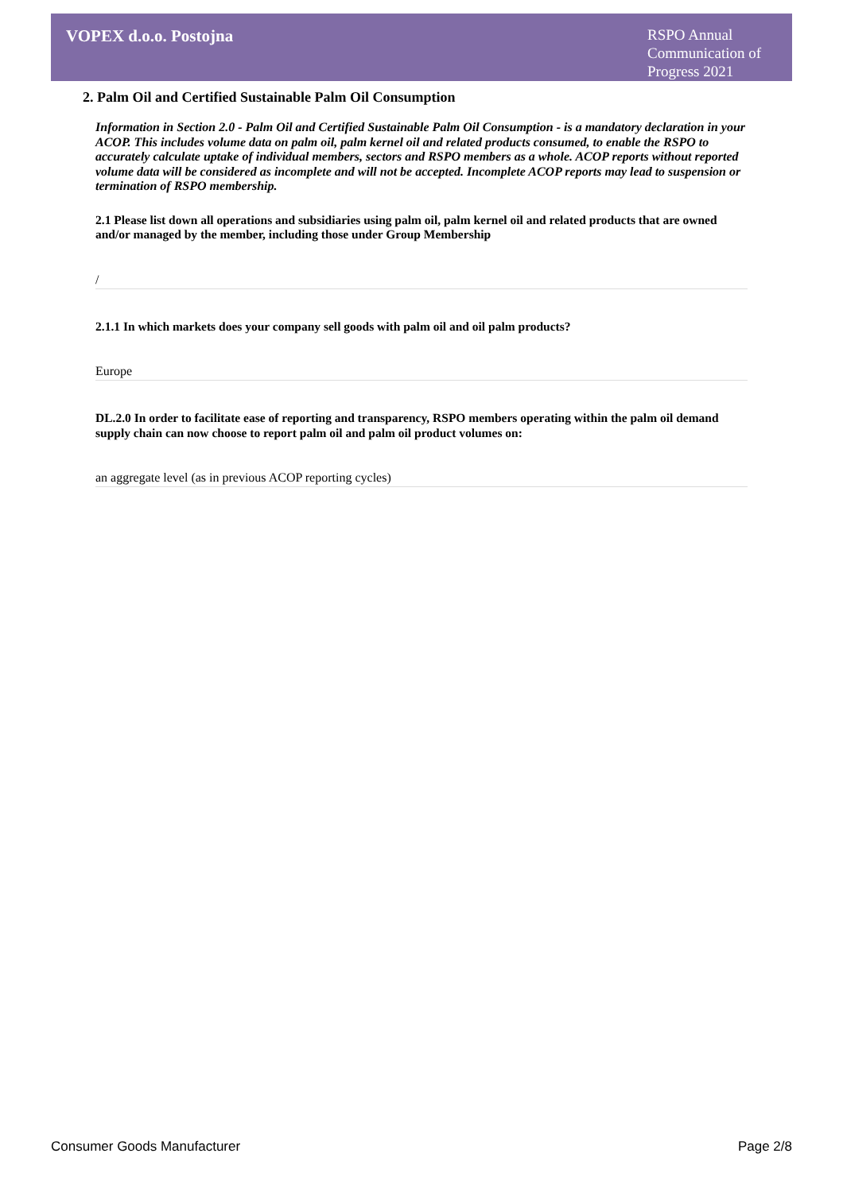VOPEX d.o.o. Postojna
RSPO Annual Communication of Progress 2021
2. Palm Oil and Certified Sustainable Palm Oil Consumption
Information in Section 2.0 - Palm Oil and Certified Sustainable Palm Oil Consumption - is a mandatory declaration in your ACOP. This includes volume data on palm oil, palm kernel oil and related products consumed, to enable the RSPO to accurately calculate uptake of individual members, sectors and RSPO members as a whole. ACOP reports without reported volume data will be considered as incomplete and will not be accepted. Incomplete ACOP reports may lead to suspension or termination of RSPO membership.
2.1 Please list down all operations and subsidiaries using palm oil, palm kernel oil and related products that are owned and/or managed by the member, including those under Group Membership
/
2.1.1 In which markets does your company sell goods with palm oil and oil palm products?
Europe
DL.2.0 In order to facilitate ease of reporting and transparency, RSPO members operating within the palm oil demand supply chain can now choose to report palm oil and palm oil product volumes on:
an aggregate level (as in previous ACOP reporting cycles)
Consumer Goods Manufacturer Page 2/8